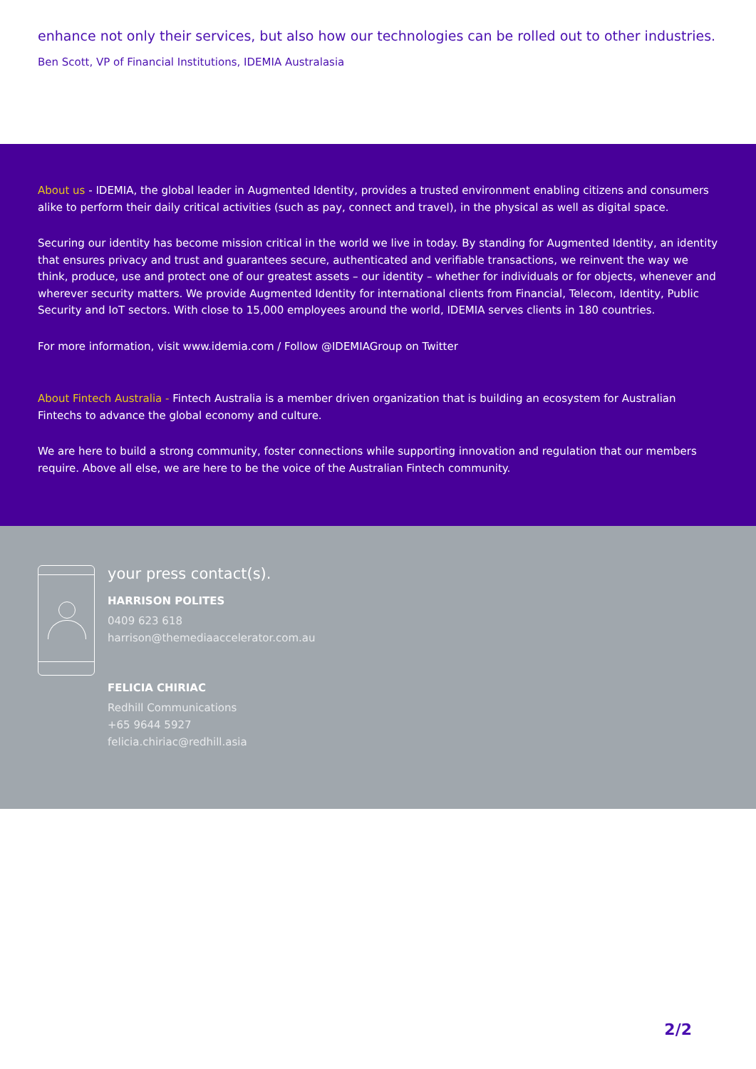enhance not only their services, but also how our technologies can be rolled out to other industries.
Ben Scott, VP of Financial Institutions, IDEMIA Australasia
About us - IDEMIA, the global leader in Augmented Identity, provides a trusted environment enabling citizens and consumers alike to perform their daily critical activities (such as pay, connect and travel), in the physical as well as digital space.
Securing our identity has become mission critical in the world we live in today. By standing for Augmented Identity, an identity that ensures privacy and trust and guarantees secure, authenticated and verifiable transactions, we reinvent the way we think, produce, use and protect one of our greatest assets – our identity – whether for individuals or for objects, whenever and wherever security matters. We provide Augmented Identity for international clients from Financial, Telecom, Identity, Public Security and IoT sectors. With close to 15,000 employees around the world, IDEMIA serves clients in 180 countries.
For more information, visit www.idemia.com / Follow @IDEMIAGroup on Twitter
About Fintech Australia - Fintech Australia is a member driven organization that is building an ecosystem for Australian Fintechs to advance the global economy and culture.
We are here to build a strong community, foster connections while supporting innovation and regulation that our members require. Above all else, we are here to be the voice of the Australian Fintech community.
your press contact(s).
HARRISON POLITES
0409 623 618
harrison@themediaaccelerator.com.au
FELICIA CHIRIAC
Redhill Communications
+65 9644 5927
felicia.chiriac@redhill.asia
2/2